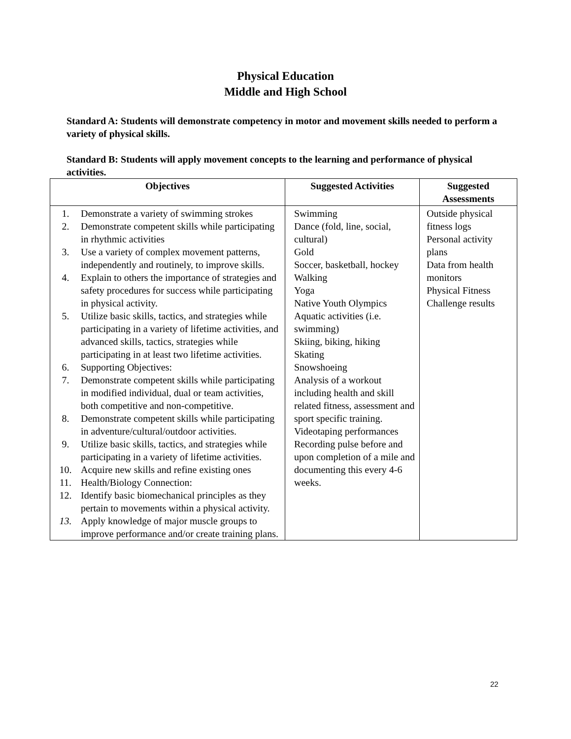Physical Education
Middle and High School
Standard A: Students will demonstrate competency in motor and movement skills needed to perform a variety of physical skills.
Standard B: Students will apply movement concepts to the learning and performance of physical activities.
| Objectives | Suggested Activities | Suggested Assessments |
| --- | --- | --- |
| 1. Demonstrate a variety of swimming strokes 2. Demonstrate competent skills while participating in rhythmic activities 3. Use a variety of complex movement patterns, independently and routinely, to improve skills. 4. Explain to others the importance of strategies and safety procedures for success while participating in physical activity. 5. Utilize basic skills, tactics, and strategies while participating in a variety of lifetime activities, and advanced skills, tactics, strategies while participating in at least two lifetime activities. 6. Supporting Objectives: 7. Demonstrate competent skills while participating in modified individual, dual or team activities, both competitive and non-competitive. 8. Demonstrate competent skills while participating in adventure/cultural/outdoor activities. 9. Utilize basic skills, tactics, and strategies while participating in a variety of lifetime activities. 10. Acquire new skills and refine existing ones 11. Health/Biology Connection: 12. Identify basic biomechanical principles as they pertain to movements within a physical activity. 13. Apply knowledge of major muscle groups to improve performance and/or create training plans. | Swimming Dance (fold, line, social, cultural) Gold Soccer, basketball, hockey Walking Yoga Native Youth Olympics Aquatic activities (i.e. swimming) Skiing, biking, hiking Skating Snowshoeing Analysis of a workout including health and skill related fitness, assessment and sport specific training. Videotaping performances Recording pulse before and upon completion of a mile and documenting this every 4-6 weeks. | Outside physical fitness logs Personal activity plans Data from health monitors Physical Fitness Challenge results |
22